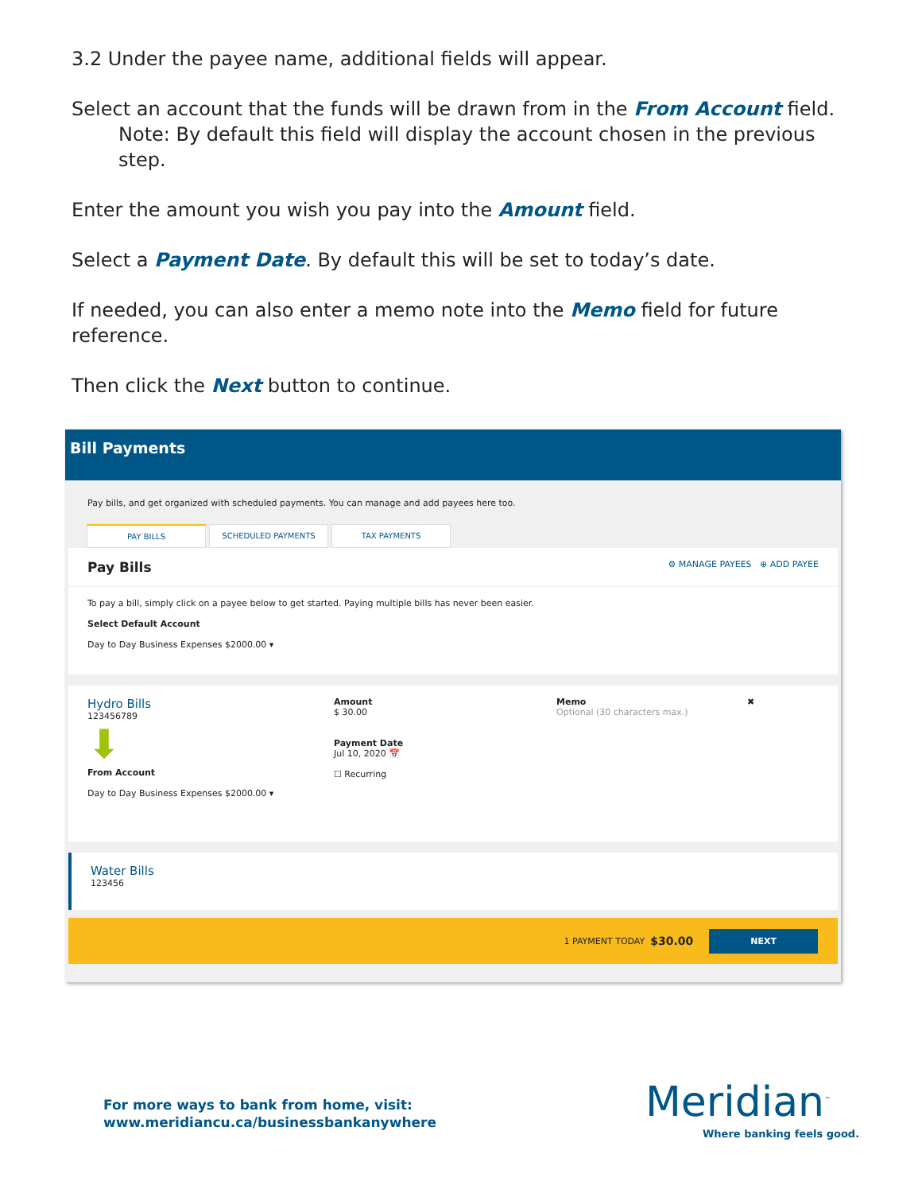3.2 Under the payee name, additional fields will appear.
Select an account that the funds will be drawn from in the From Account field.
Note: By default this field will display the account chosen in the previous step.
Enter the amount you wish you pay into the Amount field.
Select a Payment Date. By default this will be set to today’s date.
If needed, you can also enter a memo note into the Memo field for future reference.
Then click the Next button to continue.
Bill Payments
Pay bills, and get organized with scheduled payments. You can manage and add payees here too.
PAY BILLS SCHEDULED PAYMENTS TAX PAYMENTS
Pay Bills ⚙ MANAGE PAYEES ⊕ ADD PAYEE
To pay a bill, simply click on a payee below to get started. Paying multiple bills has never been easier.
Select Default Account
Day to Day Business Expenses $2000.00 ▾
Hydro Bills
123456789
⬇
From Account
Day to Day Business Expenses $2000.00 ▾
Amount
$ 30.00
Payment Date
Jul 10, 2020 📅
☐ Recurring
Memo
Optional (30 characters max.)
✖
Water Bills
123456
1 PAYMENT TODAY $30.00 NEXT
For more ways to bank from home, visit:
www.meridiancu.ca/businessbankanywhere
Meridian<sup>™</sup>
Where banking feels good.